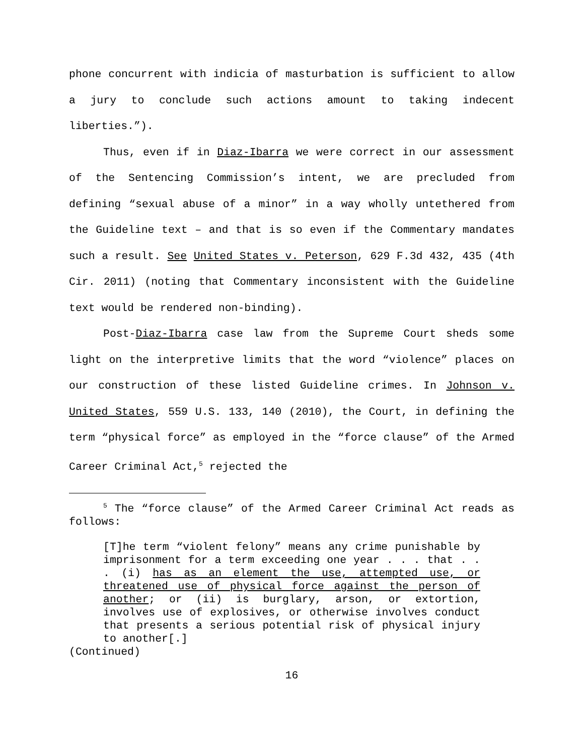phone concurrent with indicia of masturbation is sufficient to allow a jury to conclude such actions amount to taking indecent liberties.”).
Thus, even if in Diaz-Ibarra we were correct in our assessment of the Sentencing Commission’s intent, we are precluded from defining “sexual abuse of a minor” in a way wholly untethered from the Guideline text – and that is so even if the Commentary mandates such a result. See United States v. Peterson, 629 F.3d 432, 435 (4th Cir. 2011) (noting that Commentary inconsistent with the Guideline text would be rendered non-binding).
Post-Diaz-Ibarra case law from the Supreme Court sheds some light on the interpretive limits that the word “violence” places on our construction of these listed Guideline crimes. In Johnson v. United States, 559 U.S. 133, 140 (2010), the Court, in defining the term “physical force” as employed in the “force clause” of the Armed Career Criminal Act,<sup>5</sup> rejected the
<sup>5</sup> The “force clause” of the Armed Career Criminal Act reads as follows:
[T]he term “violent felony” means any crime punishable by imprisonment for a term exceeding one year . . . that . . . (i) has as an element the use, attempted use, or threatened use of physical force against the person of another; or (ii) is burglary, arson, or extortion, involves use of explosives, or otherwise involves conduct that presents a serious potential risk of physical injury to another[.]
(Continued)
16